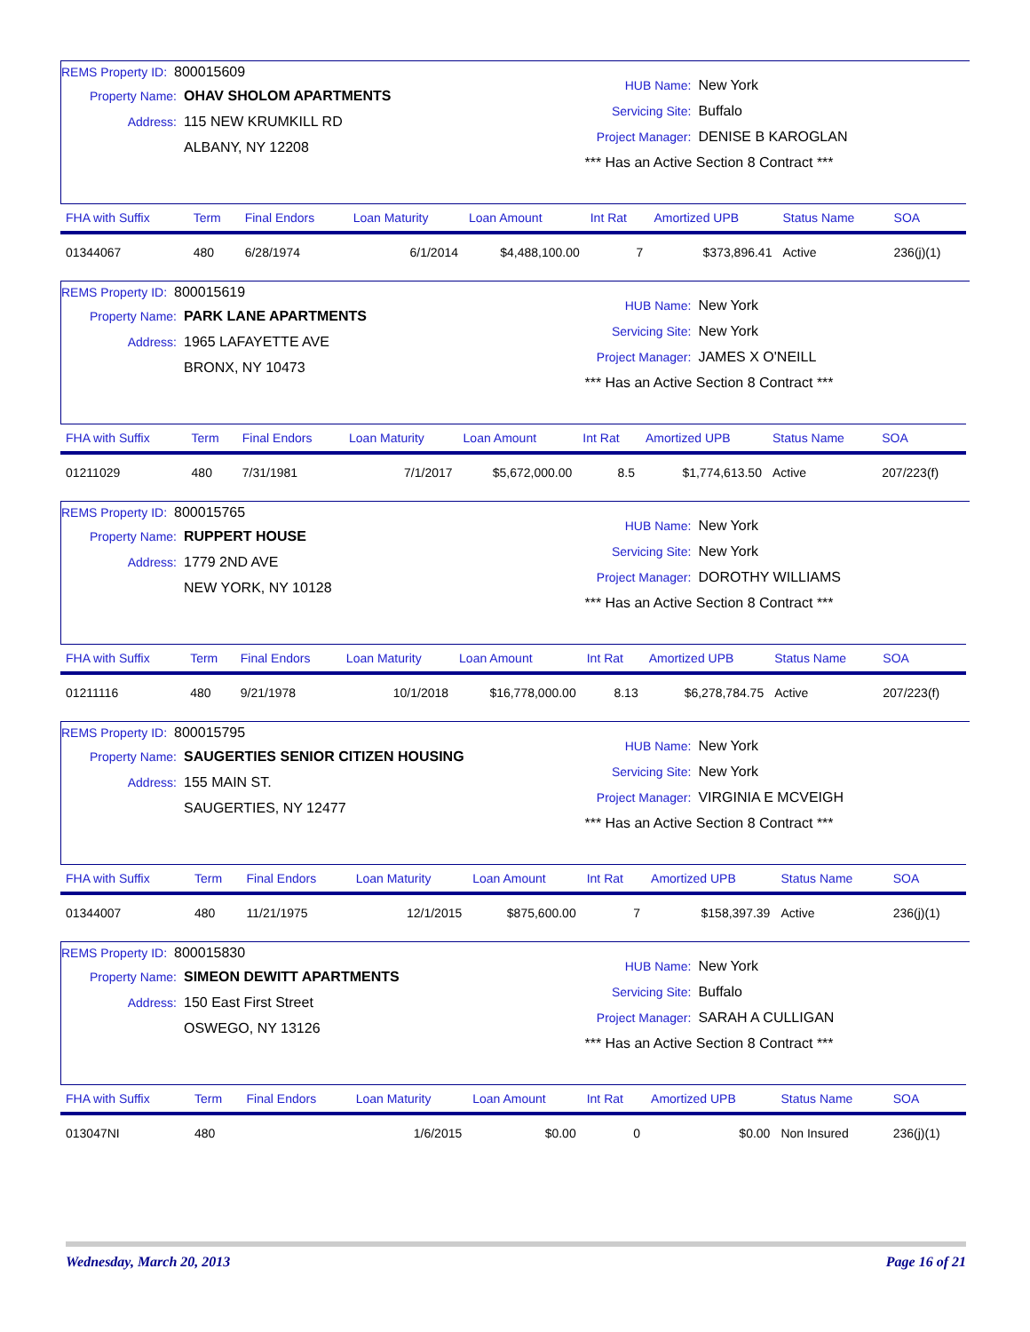REMS Property ID: 800015609
Property Name: OHAV SHOLOM APARTMENTS
Address: 115 NEW KRUMKILL RD
ALBANY, NY 12208
HUB Name: New York
Servicing Site: Buffalo
Project Manager: DENISE B KAROGLAN
*** Has an Active Section 8 Contract ***
| FHA with Suffix | Term | Final Endors | Loan Maturity | Loan Amount | Int Rat | Amortized UPB | Status Name | SOA |
| --- | --- | --- | --- | --- | --- | --- | --- | --- |
| 01344067 | 480 | 6/28/1974 | 6/1/2014 | $4,488,100.00 | 7 | $373,896.41 | Active | 236(j)(1) |
REMS Property ID: 800015619
Property Name: PARK LANE APARTMENTS
Address: 1965 LAFAYETTE AVE
BRONX, NY 10473
HUB Name: New York
Servicing Site: New York
Project Manager: JAMES X O'NEILL
*** Has an Active Section 8 Contract ***
| FHA with Suffix | Term | Final Endors | Loan Maturity | Loan Amount | Int Rat | Amortized UPB | Status Name | SOA |
| --- | --- | --- | --- | --- | --- | --- | --- | --- |
| 01211029 | 480 | 7/31/1981 | 7/1/2017 | $5,672,000.00 | 8.5 | $1,774,613.50 | Active | 207/223(f) |
REMS Property ID: 800015765
Property Name: RUPPERT HOUSE
Address: 1779 2ND AVE
NEW YORK, NY 10128
HUB Name: New York
Servicing Site: New York
Project Manager: DOROTHY WILLIAMS
*** Has an Active Section 8 Contract ***
| FHA with Suffix | Term | Final Endors | Loan Maturity | Loan Amount | Int Rat | Amortized UPB | Status Name | SOA |
| --- | --- | --- | --- | --- | --- | --- | --- | --- |
| 01211116 | 480 | 9/21/1978 | 10/1/2018 | $16,778,000.00 | 8.13 | $6,278,784.75 | Active | 207/223(f) |
REMS Property ID: 800015795
Property Name: SAUGERTIES SENIOR CITIZEN HOUSING
Address: 155 MAIN ST.
SAUGERTIES, NY 12477
HUB Name: New York
Servicing Site: New York
Project Manager: VIRGINIA E MCVEIGH
*** Has an Active Section 8 Contract ***
| FHA with Suffix | Term | Final Endors | Loan Maturity | Loan Amount | Int Rat | Amortized UPB | Status Name | SOA |
| --- | --- | --- | --- | --- | --- | --- | --- | --- |
| 01344007 | 480 | 11/21/1975 | 12/1/2015 | $875,600.00 | 7 | $158,397.39 | Active | 236(j)(1) |
REMS Property ID: 800015830
Property Name: SIMEON DEWITT APARTMENTS
Address: 150 East First Street
OSWEGO, NY 13126
HUB Name: New York
Servicing Site: Buffalo
Project Manager: SARAH A CULLIGAN
*** Has an Active Section 8 Contract ***
| FHA with Suffix | Term | Final Endors | Loan Maturity | Loan Amount | Int Rat | Amortized UPB | Status Name | SOA |
| --- | --- | --- | --- | --- | --- | --- | --- | --- |
| 013047NI | 480 | | 1/6/2015 | $0.00 | 0 | $0.00 | Non Insured | 236(j)(1) |
Wednesday, March 20, 2013 Page 16 of 21